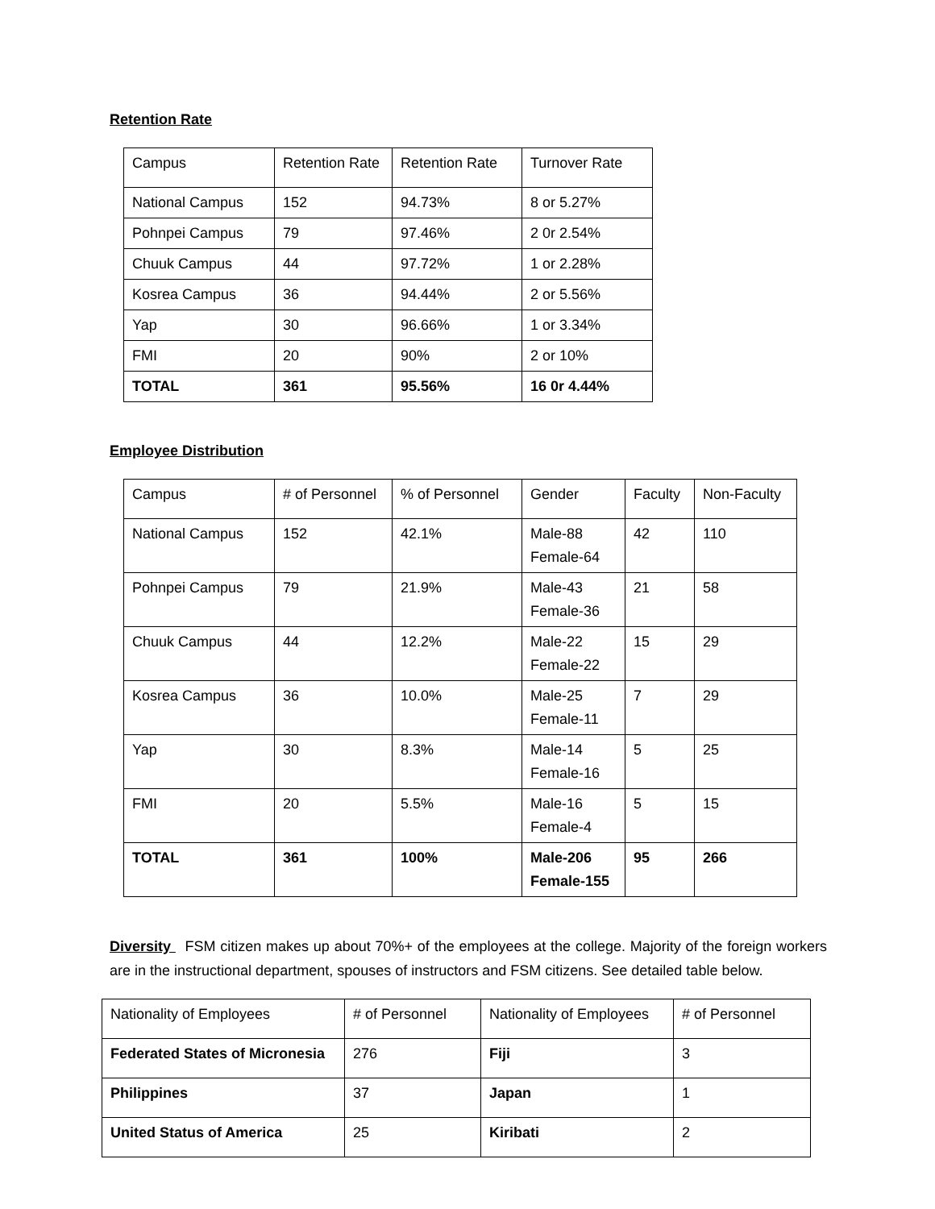Retention Rate
| Campus | Retention Rate | Retention Rate | Turnover Rate |
| National Campus | 152 | 94.73% | 8 or 5.27% |
| Pohnpei Campus | 79 | 97.46% | 2 0r 2.54% |
| Chuuk Campus | 44 | 97.72% | 1 or 2.28% |
| Kosrea Campus | 36 | 94.44% | 2 or 5.56% |
| Yap | 30 | 96.66% | 1 or 3.34% |
| FMI | 20 | 90% | 2 or 10% |
| TOTAL | 361 | 95.56% | 16 0r 4.44% |
Employee Distribution
| Campus | # of Personnel | % of Personnel | Gender | Faculty | Non-Faculty |
| National Campus | 152 | 42.1% | Male-88 Female-64 | 42 | 110 |
| Pohnpei Campus | 79 | 21.9% | Male-43 Female-36 | 21 | 58 |
| Chuuk Campus | 44 | 12.2% | Male-22 Female-22 | 15 | 29 |
| Kosrea Campus | 36 | 10.0% | Male-25 Female-11 | 7 | 29 |
| Yap | 30 | 8.3% | Male-14 Female-16 | 5 | 25 |
| FMI | 20 | 5.5% | Male-16 Female-4 | 5 | 15 |
| TOTAL | 361 | 100% | Male-206 Female-155 | 95 | 266 |
Diversity FSM citizen makes up about 70%+ of the employees at the college. Majority of the foreign workers are in the instructional department, spouses of instructors and FSM citizens. See detailed table below.
| Nationality of Employees | # of Personnel | Nationality of Employees | # of Personnel |
| Federated States of Micronesia | 276 | Fiji | 3 |
| Philippines | 37 | Japan | 1 |
| United Status of America | 25 | Kiribati | 2 |